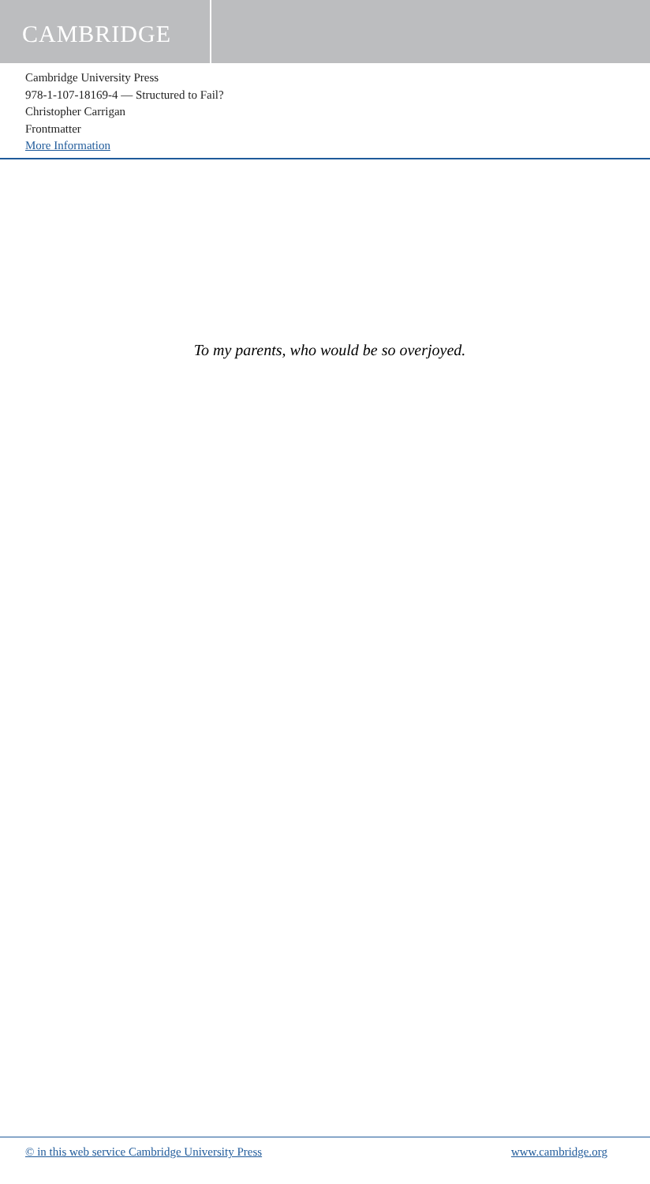CAMBRIDGE
Cambridge University Press
978-1-107-18169-4 — Structured to Fail?
Christopher Carrigan
Frontmatter
More Information
To my parents, who would be so overjoyed.
© in this web service Cambridge University Press www.cambridge.org